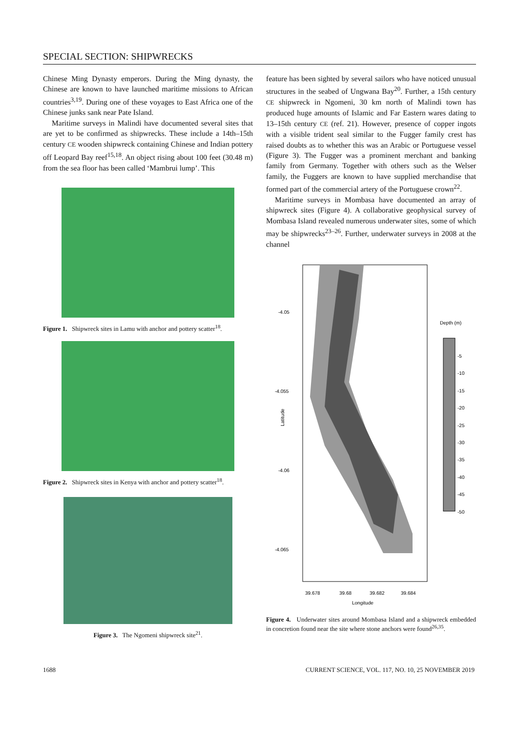SPECIAL SECTION: SHIPWRECKS
Chinese Ming Dynasty emperors. During the Ming dynasty, the Chinese are known to have launched maritime missions to African countries<sup>3,19</sup>. During one of these voyages to East Africa one of the Chinese junks sank near Pate Island.
Maritime surveys in Malindi have documented several sites that are yet to be confirmed as shipwrecks. These include a 14th–15th century CE wooden shipwreck containing Chinese and Indian pottery off Leopard Bay reef<sup>15,18</sup>. An object rising about 100 feet (30.48 m) from the sea floor has been called ‘Mambrui lump’. This
Figure 1. Shipwreck sites in Lamu with anchor and pottery scatter<sup>18</sup>.
Figure 2. Shipwreck sites in Kenya with anchor and pottery scatter<sup>18</sup>.
Figure 3. The Ngomeni shipwreck site<sup>21</sup>.
feature has been sighted by several sailors who have noticed unusual structures in the seabed of Ungwana Bay<sup>20</sup>. Further, a 15th century CE shipwreck in Ngomeni, 30 km north of Malindi town has produced huge amounts of Islamic and Far Eastern wares dating to 13–15th century CE (ref. 21). However, presence of copper ingots with a visible trident seal similar to the Fugger family crest has raised doubts as to whether this was an Arabic or Portuguese vessel (Figure 3). The Fugger was a prominent merchant and banking family from Germany. Together with others such as the Welser family, the Fuggers are known to have supplied merchandise that formed part of the commercial artery of the Portuguese crown<sup>22</sup>.
Maritime surveys in Mombasa have documented an array of shipwreck sites (Figure 4). A collaborative geophysical survey of Mombasa Island revealed numerous underwater sites, some of which may be shipwrecks<sup>23–26</sup>. Further, underwater surveys in 2008 at the channel
-4.05
-4.055
-4.06
-4.065
Latitude
39.678
39.68
39.682
39.684
Longitude
Depth (m)
-5
-10
-15
-20
-25
-30
-35
-40
-45
-50
Figure 4. Underwater sites around Mombasa Island and a shipwreck embedded in concretion found near the site where stone anchors were found<sup>26,35</sup>.
1688 CURRENT SCIENCE, VOL. 117, NO. 10, 25 NOVEMBER 2019